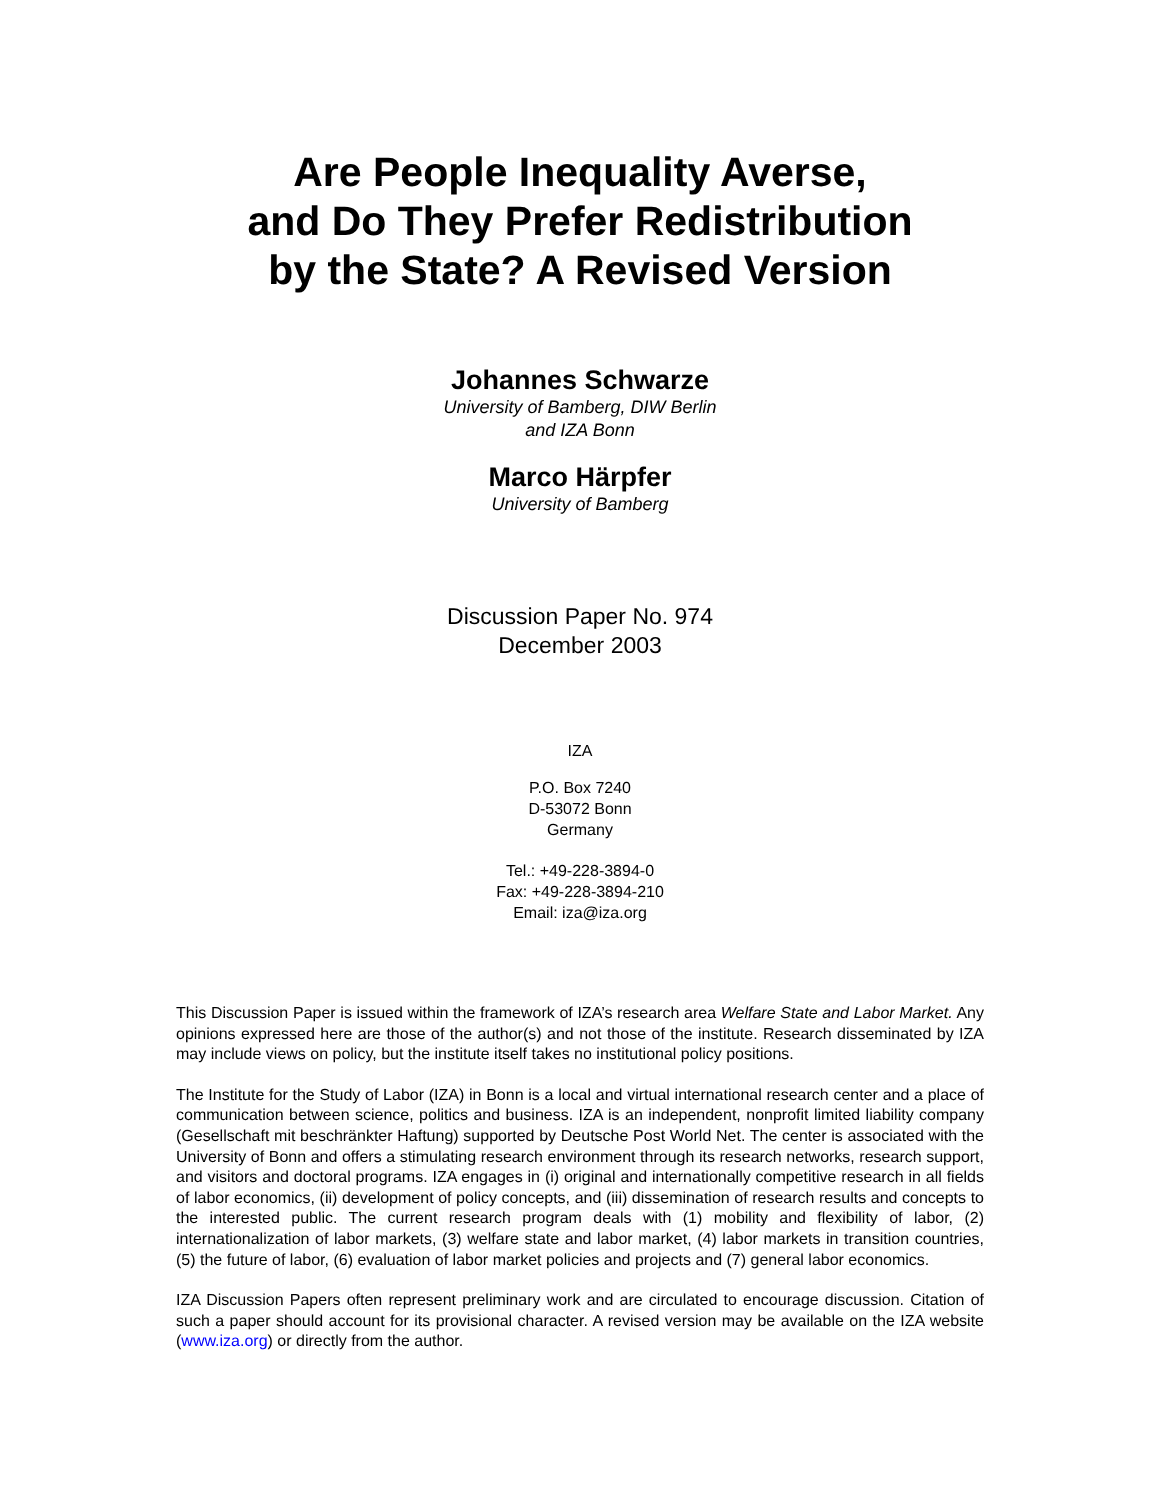Are People Inequality Averse,
and Do They Prefer Redistribution
by the State? A Revised Version
Johannes Schwarze
University of Bamberg, DIW Berlin
and IZA Bonn
Marco Härpfer
University of Bamberg
Discussion Paper No. 974
December 2003
IZA
P.O. Box 7240
D-53072 Bonn
Germany
Tel.: +49-228-3894-0
Fax: +49-228-3894-210
Email: iza@iza.org
This Discussion Paper is issued within the framework of IZA’s research area Welfare State and Labor Market. Any opinions expressed here are those of the author(s) and not those of the institute. Research disseminated by IZA may include views on policy, but the institute itself takes no institutional policy positions.
The Institute for the Study of Labor (IZA) in Bonn is a local and virtual international research center and a place of communication between science, politics and business. IZA is an independent, nonprofit limited liability company (Gesellschaft mit beschränkter Haftung) supported by Deutsche Post World Net. The center is associated with the University of Bonn and offers a stimulating research environment through its research networks, research support, and visitors and doctoral programs. IZA engages in (i) original and internationally competitive research in all fields of labor economics, (ii) development of policy concepts, and (iii) dissemination of research results and concepts to the interested public. The current research program deals with (1) mobility and flexibility of labor, (2) internationalization of labor markets, (3) welfare state and labor market, (4) labor markets in transition countries, (5) the future of labor, (6) evaluation of labor market policies and projects and (7) general labor economics.
IZA Discussion Papers often represent preliminary work and are circulated to encourage discussion. Citation of such a paper should account for its provisional character. A revised version may be available on the IZA website (www.iza.org) or directly from the author.